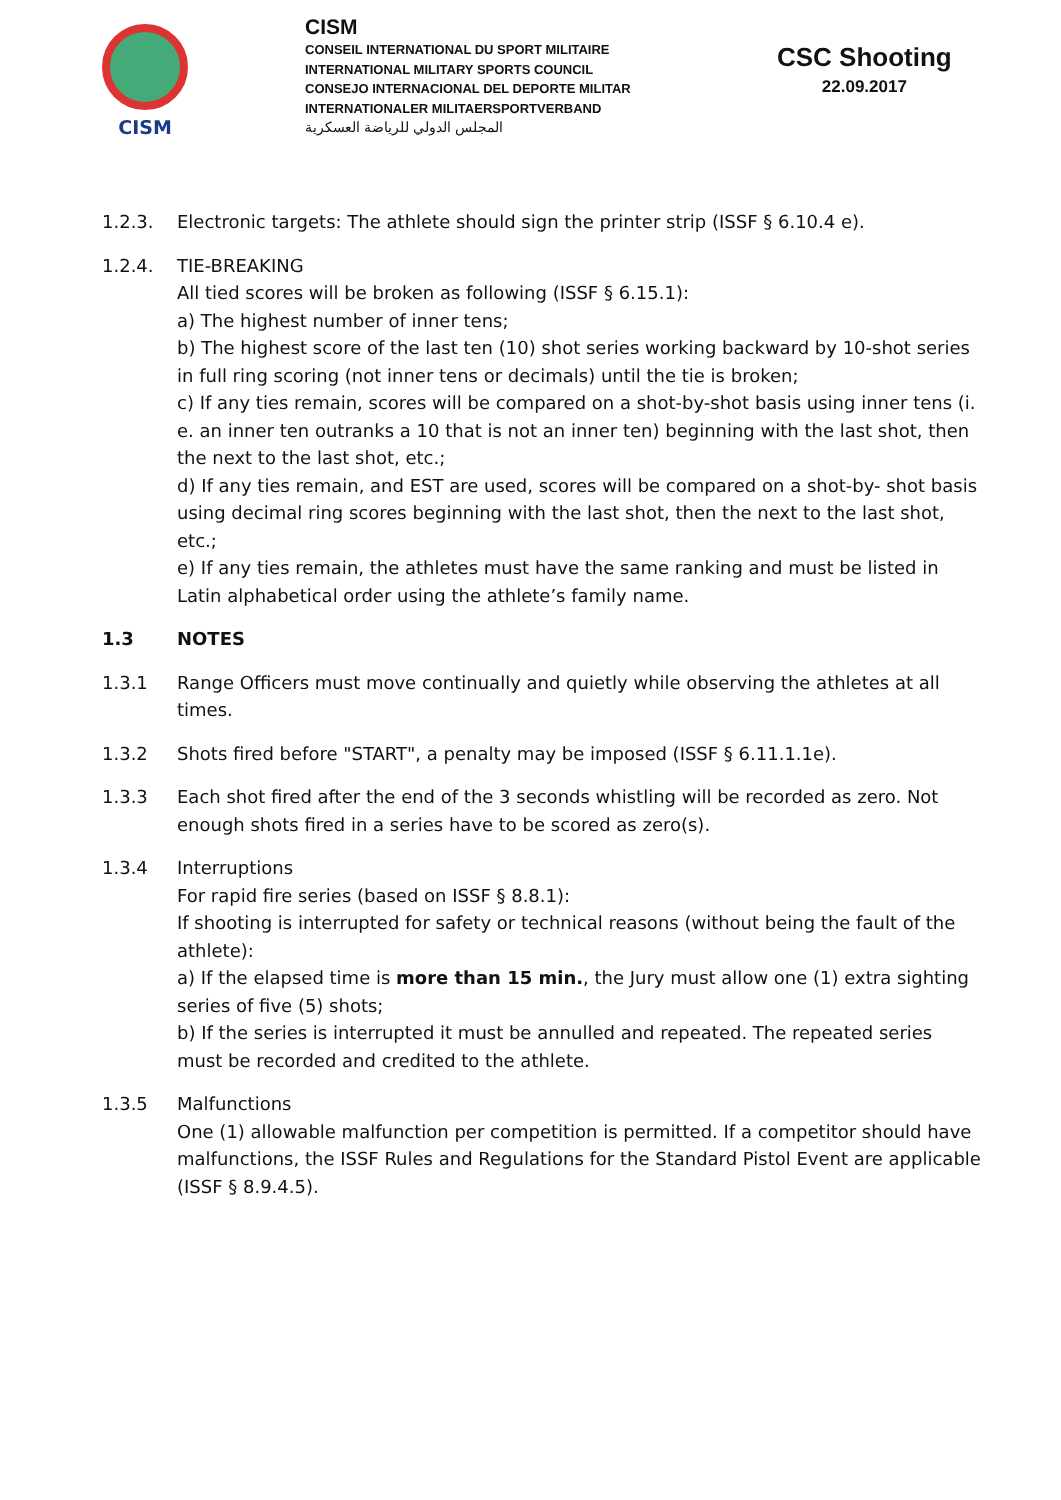CISM
CISM
CONSEIL INTERNATIONAL DU SPORT MILITAIRE
INTERNATIONAL MILITARY SPORTS COUNCIL
CONSEJO INTERNACIONAL DEL DEPORTE MILITAR
INTERNATIONALER MILITAERSPORTVERBAND
المجلس الدولي للرياضة العسكرية
CSC Shooting
22.09.2017
1.2.3. Electronic targets: The athlete should sign the printer strip (ISSF § 6.10.4 e).
1.2.4. TIE-BREAKING
All tied scores will be broken as following (ISSF § 6.15.1):
a) The highest number of inner tens;
b) The highest score of the last ten (10) shot series working backward by 10-shot series in full ring scoring (not inner tens or decimals) until the tie is broken;
c) If any ties remain, scores will be compared on a shot-by-shot basis using inner tens (i. e. an inner ten outranks a 10 that is not an inner ten) beginning with the last shot, then the next to the last shot, etc.;
d) If any ties remain, and EST are used, scores will be compared on a shot-by- shot basis using decimal ring scores beginning with the last shot, then the next to the last shot, etc.;
e) If any ties remain, the athletes must have the same ranking and must be listed in Latin alphabetical order using the athlete’s family name.
1.3 NOTES
1.3.1 Range Officers must move continually and quietly while observing the athletes at all times.
1.3.2 Shots fired before "START", a penalty may be imposed (ISSF § 6.11.1.1e).
1.3.3 Each shot fired after the end of the 3 seconds whistling will be recorded as zero. Not enough shots fired in a series have to be scored as zero(s).
1.3.4 Interruptions
For rapid fire series (based on ISSF § 8.8.1):
If shooting is interrupted for safety or technical reasons (without being the fault of the athlete):
a) If the elapsed time is more than 15 min., the Jury must allow one (1) extra sighting series of five (5) shots;
b) If the series is interrupted it must be annulled and repeated. The repeated series must be recorded and credited to the athlete.
1.3.5 Malfunctions
One (1) allowable malfunction per competition is permitted. If a competitor should have malfunctions, the ISSF Rules and Regulations for the Standard Pistol Event are applicable (ISSF § 8.9.4.5).